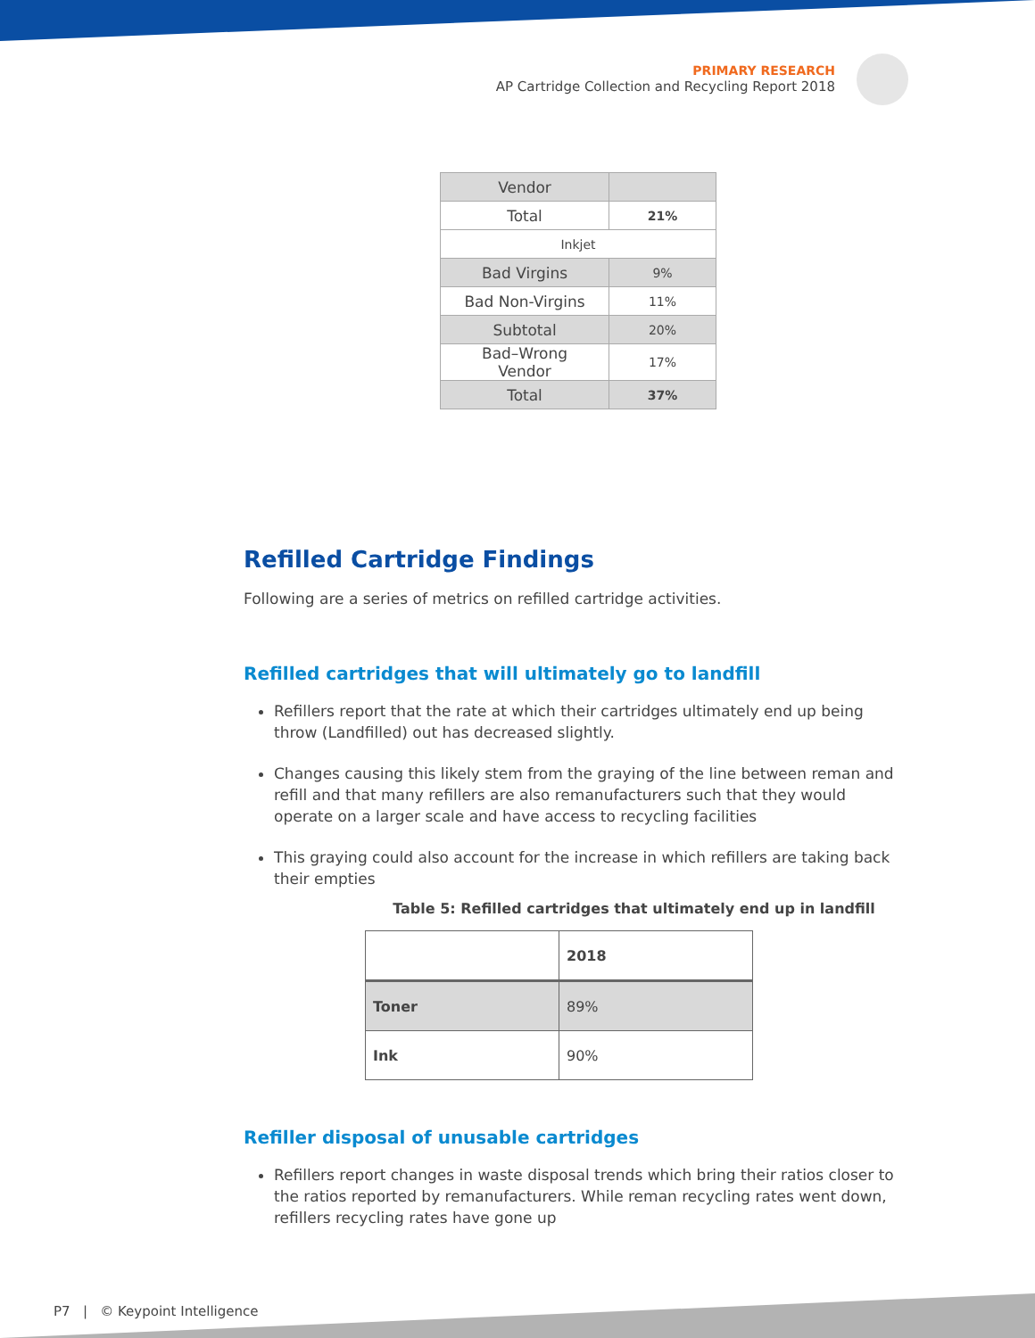PRIMARY RESEARCH
AP Cartridge Collection and Recycling Report 2018
| Vendor | |
| Total | 21% |
| Inkjet | |
| Bad Virgins | 9% |
| Bad Non-Virgins | 11% |
| Subtotal | 20% |
| Bad–Wrong Vendor | 17% |
| Total | 37% |
Refilled Cartridge Findings
Following are a series of metrics on refilled cartridge activities.
Refilled cartridges that will ultimately go to landfill
Refillers report that the rate at which their cartridges ultimately end up being throw (Landfilled) out has decreased slightly.
Changes causing this likely stem from the graying of the line between reman and refill and that many refillers are also remanufacturers such that they would operate on a larger scale and have access to recycling facilities
This graying could also account for the increase in which refillers are taking back their empties
Table 5: Refilled cartridges that ultimately end up in landfill
| | 2018 |
| Toner | 89% |
| Ink | 90% |
Refiller disposal of unusable cartridges
Refillers report changes in waste disposal trends which bring their ratios closer to the ratios reported by remanufacturers. While reman recycling rates went down, refillers recycling rates have gone up
P7 | © Keypoint Intelligence